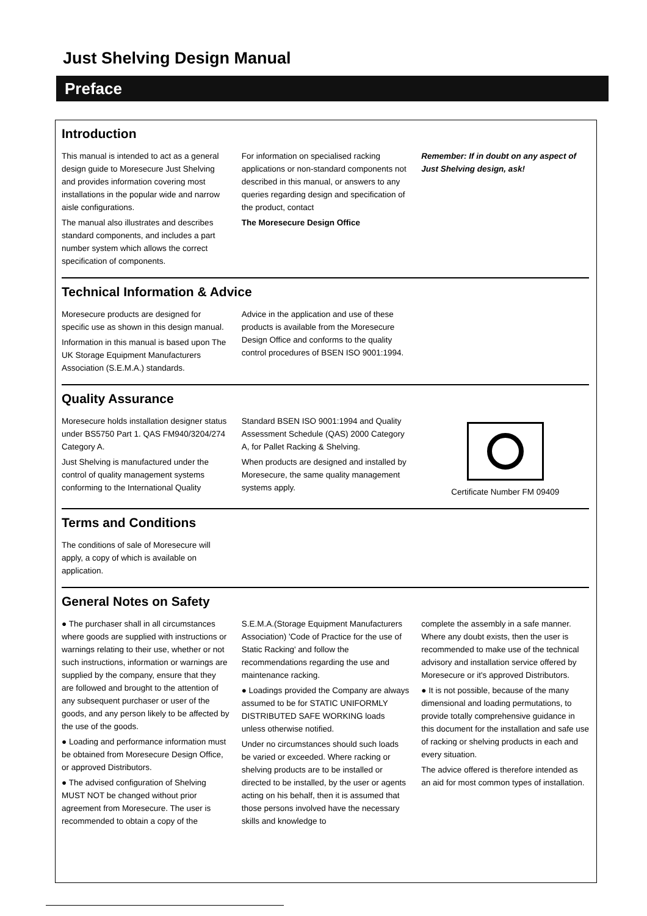Just Shelving Design Manual
Preface
Introduction
This manual is intended to act as a general design guide to Moresecure Just Shelving and provides information covering most installations in the popular wide and narrow aisle configurations.
The manual also illustrates and describes standard components, and includes a part number system which allows the correct specification of components.
For information on specialised racking applications or non-standard components not described in this manual, or answers to any queries regarding design and specification of the product, contact
The Moresecure Design Office
Remember: If in doubt on any aspect of Just Shelving design, ask!
Technical Information & Advice
Moresecure products are designed for specific use as shown in this design manual.
Information in this manual is based upon The UK Storage Equipment Manufacturers Association (S.E.M.A.) standards.
Advice in the application and use of these products is available from the Moresecure Design Office and conforms to the quality control procedures of BSEN ISO 9001:1994.
Quality Assurance
Moresecure holds installation designer status under BS5750 Part 1. QAS FM940/3204/274 Category A.
Just Shelving is manufactured under the control of quality management systems conforming to the International Quality
Standard BSEN ISO 9001:1994 and Quality Assessment Schedule (QAS) 2000 Category A, for Pallet Racking & Shelving.
When products are designed and installed by Moresecure, the same quality management systems apply.
Certificate Number FM 09409
Terms and Conditions
The conditions of sale of Moresecure will apply, a copy of which is available on application.
General Notes on Safety
● The purchaser shall in all circumstances where goods are supplied with instructions or warnings relating to their use, whether or not such instructions, information or warnings are supplied by the company, ensure that they are followed and brought to the attention of any subsequent purchaser or user of the goods, and any person likely to be affected by the use of the goods.
● Loading and performance information must be obtained from Moresecure Design Office, or approved Distributors.
● The advised configuration of Shelving MUST NOT be changed without prior agreement from Moresecure. The user is recommended to obtain a copy of the
S.E.M.A.(Storage Equipment Manufacturers Association) 'Code of Practice for the use of Static Racking' and follow the recommendations regarding the use and maintenance racking.
● Loadings provided the Company are always assumed to be for STATIC UNIFORMLY DISTRIBUTED SAFE WORKING loads unless otherwise notified.
Under no circumstances should such loads be varied or exceeded. Where racking or shelving products are to be installed or directed to be installed, by the user or agents acting on his behalf, then it is assumed that those persons involved have the necessary skills and knowledge to
complete the assembly in a safe manner. Where any doubt exists, then the user is recommended to make use of the technical advisory and installation service offered by Moresecure or it's approved Distributors.
● It is not possible, because of the many dimensional and loading permutations, to provide totally comprehensive guidance in this document for the installation and safe use of racking or shelving products in each and every situation.
The advice offered is therefore intended as an aid for most common types of installation.